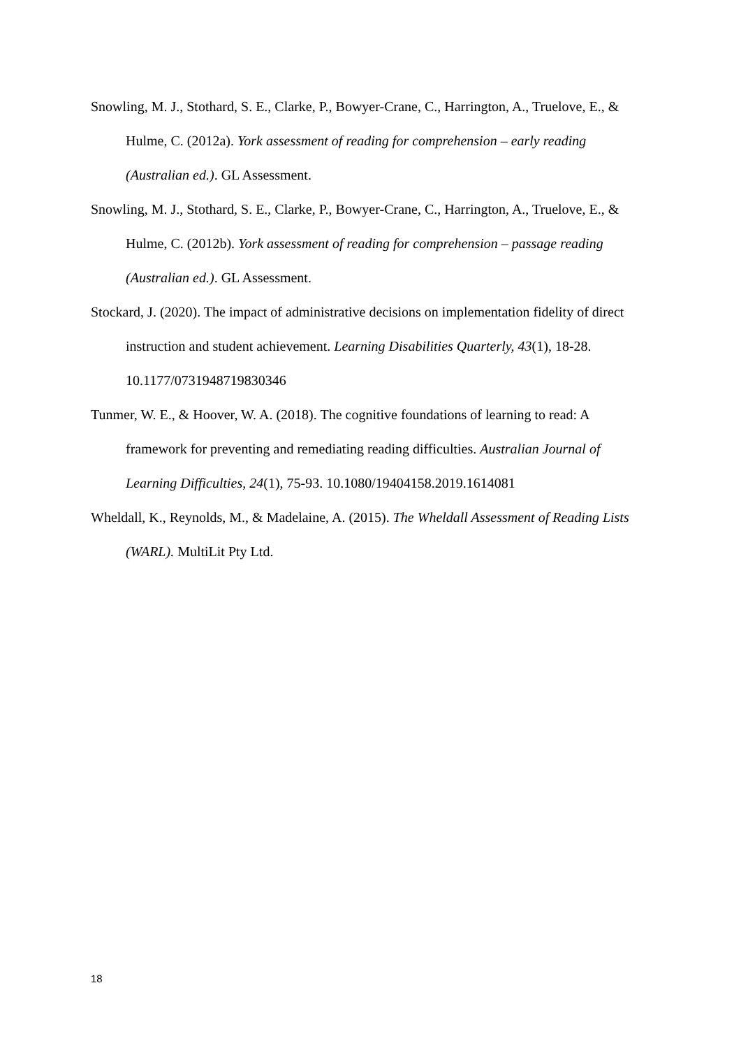Snowling, M. J., Stothard, S. E., Clarke, P., Bowyer-Crane, C., Harrington, A., Truelove, E., & Hulme, C. (2012a). York assessment of reading for comprehension – early reading (Australian ed.). GL Assessment.
Snowling, M. J., Stothard, S. E., Clarke, P., Bowyer-Crane, C., Harrington, A., Truelove, E., & Hulme, C. (2012b). York assessment of reading for comprehension – passage reading (Australian ed.). GL Assessment.
Stockard, J. (2020). The impact of administrative decisions on implementation fidelity of direct instruction and student achievement. Learning Disabilities Quarterly, 43(1), 18-28. 10.1177/0731948719830346
Tunmer, W. E., & Hoover, W. A. (2018). The cognitive foundations of learning to read: A framework for preventing and remediating reading difficulties. Australian Journal of Learning Difficulties, 24(1), 75-93. 10.1080/19404158.2019.1614081
Wheldall, K., Reynolds, M., & Madelaine, A. (2015). The Wheldall Assessment of Reading Lists (WARL). MultiLit Pty Ltd.
18